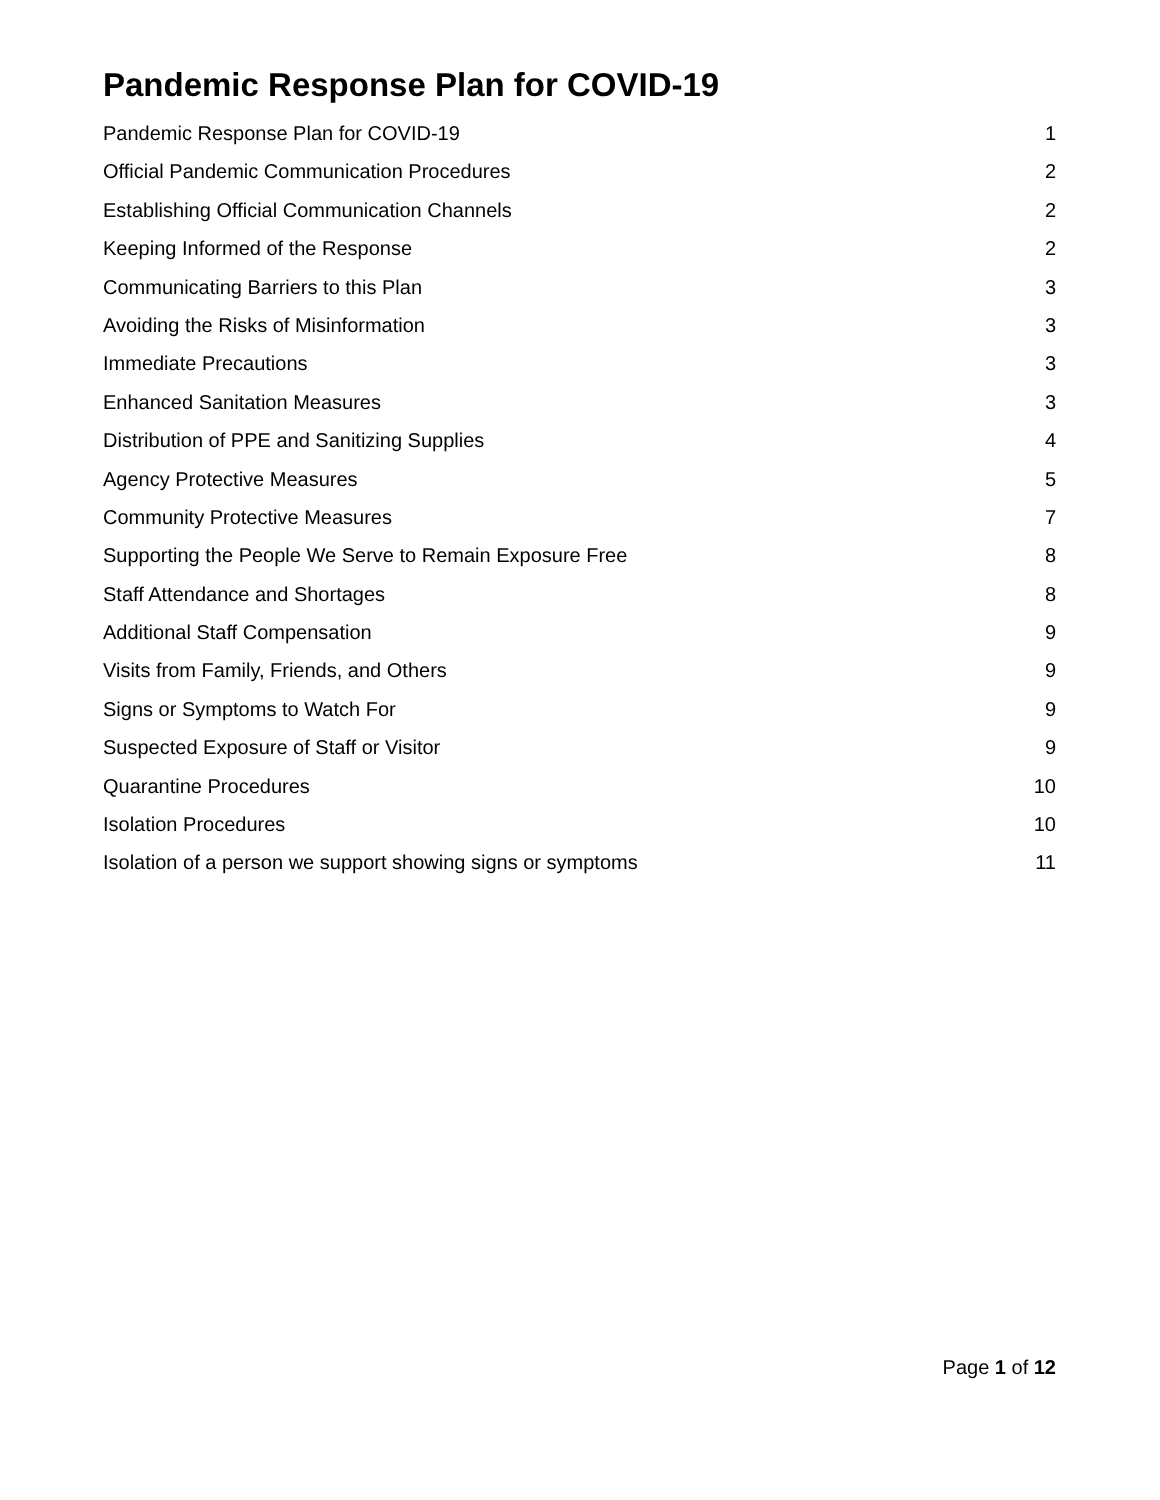Pandemic Response Plan for COVID-19
Pandemic Response Plan for COVID-19 1
Official Pandemic Communication Procedures 2
Establishing Official Communication Channels 2
Keeping Informed of the Response 2
Communicating Barriers to this Plan 3
Avoiding the Risks of Misinformation 3
Immediate Precautions 3
Enhanced Sanitation Measures 3
Distribution of PPE and Sanitizing Supplies 4
Agency Protective Measures 5
Community Protective Measures 7
Supporting the People We Serve to Remain Exposure Free 8
Staff Attendance and Shortages 8
Additional Staff Compensation 9
Visits from Family, Friends, and Others 9
Signs or Symptoms to Watch For 9
Suspected Exposure of Staff or Visitor 9
Quarantine Procedures 10
Isolation Procedures 10
Isolation of a person we support showing signs or symptoms 11
Page 1 of 12